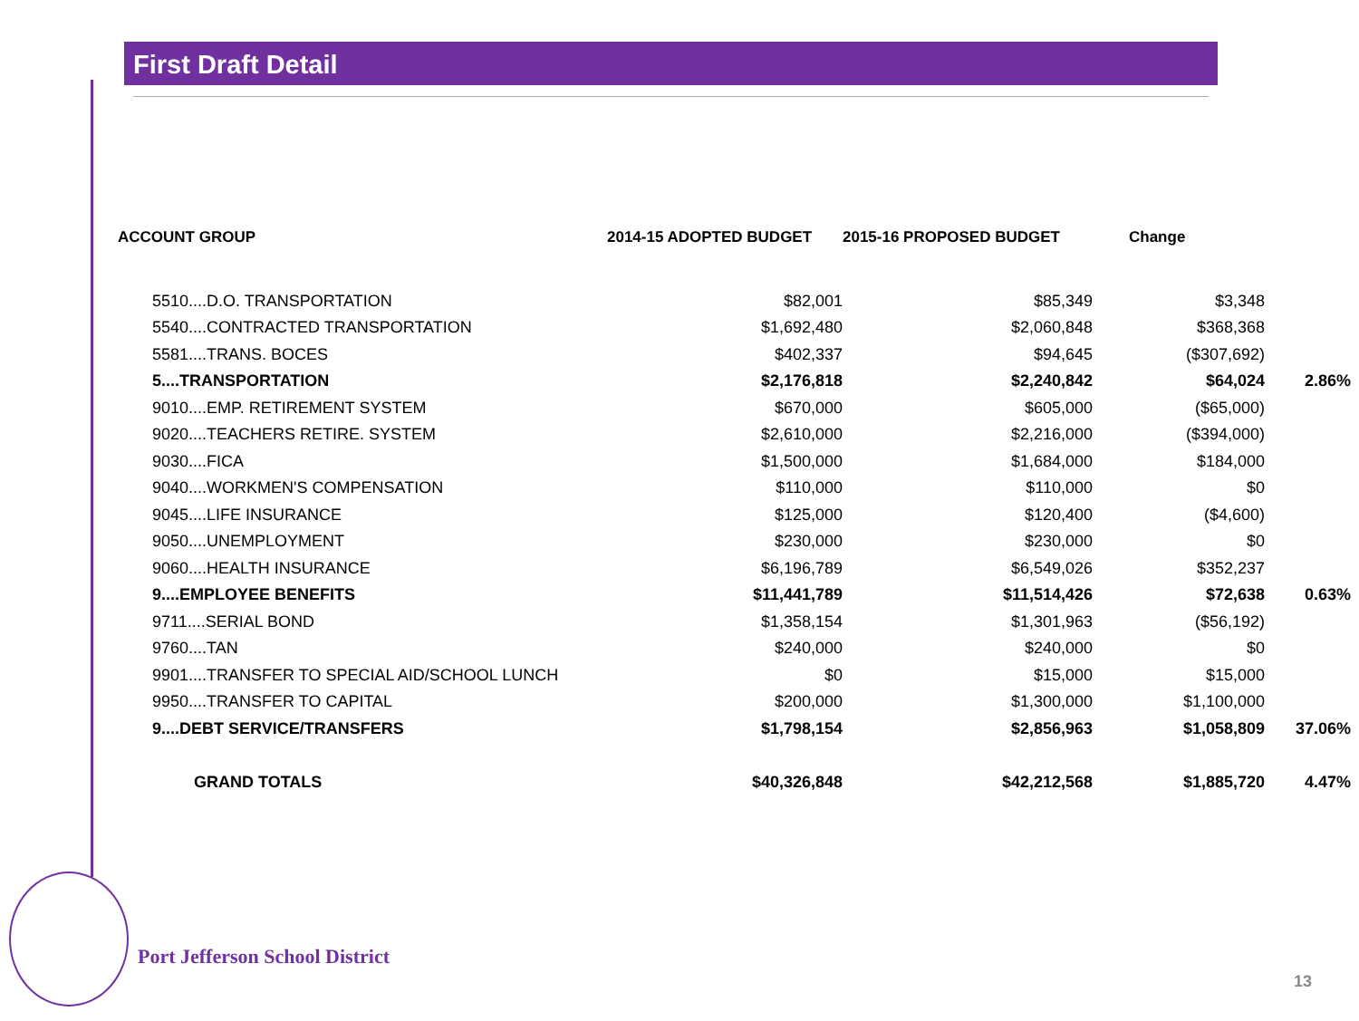First Draft Detail
| ACCOUNT GROUP | 2014-15 ADOPTED BUDGET | 2015-16 PROPOSED BUDGET | Change | |
| --- | --- | --- | --- | --- |
| 5510....D.O. TRANSPORTATION | $82,001 | $85,349 | $3,348 | |
| 5540....CONTRACTED TRANSPORTATION | $1,692,480 | $2,060,848 | $368,368 | |
| 5581....TRANS. BOCES | $402,337 | $94,645 | ($307,692) | |
| 5....TRANSPORTATION | $2,176,818 | $2,240,842 | $64,024 | 2.86% |
| 9010....EMP. RETIREMENT SYSTEM | $670,000 | $605,000 | ($65,000) | |
| 9020....TEACHERS RETIRE. SYSTEM | $2,610,000 | $2,216,000 | ($394,000) | |
| 9030....FICA | $1,500,000 | $1,684,000 | $184,000 | |
| 9040....WORKMEN'S COMPENSATION | $110,000 | $110,000 | $0 | |
| 9045....LIFE INSURANCE | $125,000 | $120,400 | ($4,600) | |
| 9050....UNEMPLOYMENT | $230,000 | $230,000 | $0 | |
| 9060....HEALTH INSURANCE | $6,196,789 | $6,549,026 | $352,237 | |
| 9....EMPLOYEE BENEFITS | $11,441,789 | $11,514,426 | $72,638 | 0.63% |
| 9711....SERIAL BOND | $1,358,154 | $1,301,963 | ($56,192) | |
| 9760....TAN | $240,000 | $240,000 | $0 | |
| 9901....TRANSFER TO SPECIAL AID/SCHOOL LUNCH | $0 | $15,000 | $15,000 | |
| 9950....TRANSFER TO CAPITAL | $200,000 | $1,300,000 | $1,100,000 | |
| 9....DEBT SERVICE/TRANSFERS | $1,798,154 | $2,856,963 | $1,058,809 | 37.06% |
| GRAND TOTALS | $40,326,848 | $42,212,568 | $1,885,720 | 4.47% |
Port Jefferson School District
13